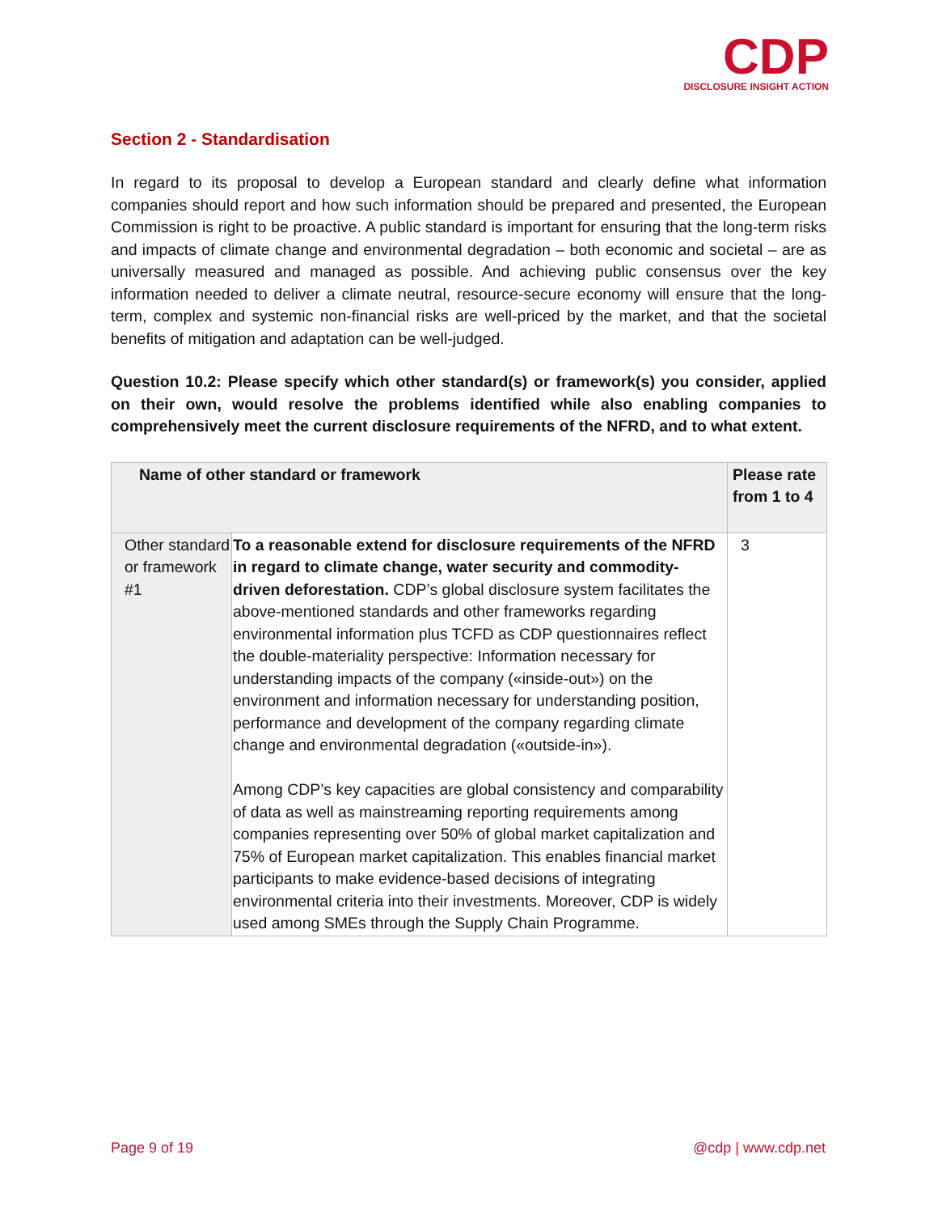CDP
DISCLOSURE INSIGHT ACTION
Section 2 - Standardisation
In regard to its proposal to develop a European standard and clearly define what information companies should report and how such information should be prepared and presented, the European Commission is right to be proactive. A public standard is important for ensuring that the long-term risks and impacts of climate change and environmental degradation – both economic and societal – are as universally measured and managed as possible. And achieving public consensus over the key information needed to deliver a climate neutral, resource-secure economy will ensure that the long-term, complex and systemic non-financial risks are well-priced by the market, and that the societal benefits of mitigation and adaptation can be well-judged.
Question 10.2: Please specify which other standard(s) or framework(s) you consider, applied on their own, would resolve the problems identified while also enabling companies to comprehensively meet the current disclosure requirements of the NFRD, and to what extent.
| Name of other standard or framework | | Please rate from 1 to 4 |
| --- | --- | --- |
| Other standard or framework #1 | To a reasonable extend for disclosure requirements of the NFRD in regard to climate change, water security and commodity-driven deforestation. CDP’s global disclosure system facilitates the above-mentioned standards and other frameworks regarding environmental information plus TCFD as CDP questionnaires reflect the double-materiality perspective: Information necessary for understanding impacts of the company («inside-out») on the environment and information necessary for understanding position, performance and development of the company regarding climate change and environmental degradation («outside-in»). Among CDP’s key capacities are global consistency and comparability of data as well as mainstreaming reporting requirements among companies representing over 50% of global market capitalization and 75% of European market capitalization. This enables financial market participants to make evidence-based decisions of integrating environmental criteria into their investments. Moreover, CDP is widely used among SMEs through the Supply Chain Programme. | 3 |
Page 9 of 19 @cdp | www.cdp.net